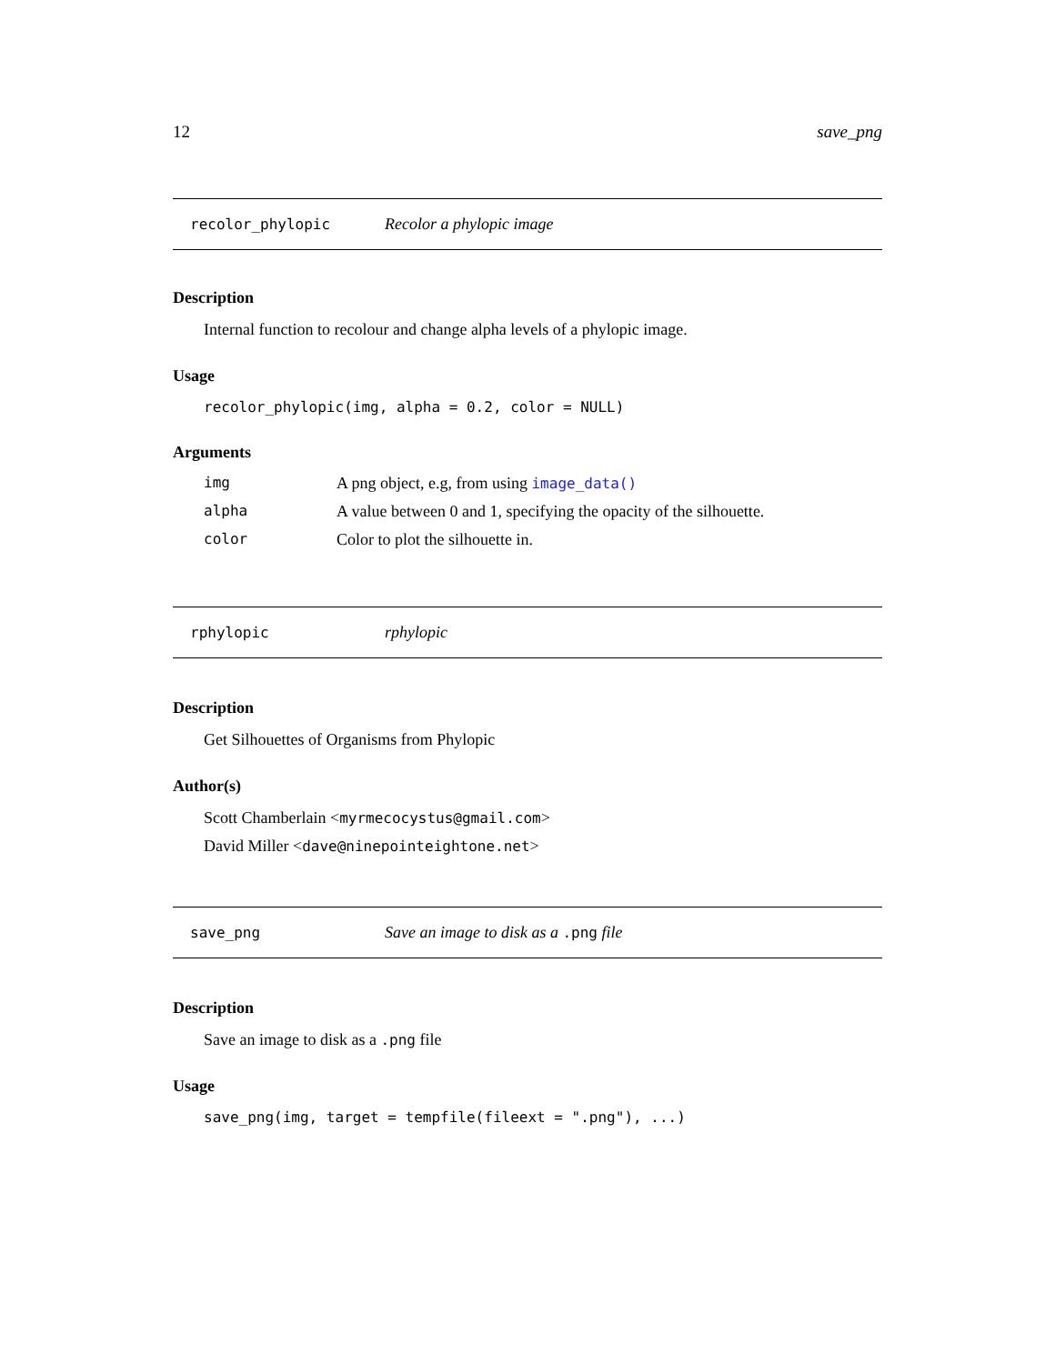12 save_png
recolor_phylopic Recolor a phylopic image
Description
Internal function to recolour and change alpha levels of a phylopic image.
Usage
recolor_phylopic(img, alpha = 0.2, color = NULL)
Arguments
| img | A png object, e.g, from using image_data() |
| alpha | A value between 0 and 1, specifying the opacity of the silhouette. |
| color | Color to plot the silhouette in. |
rphylopic rphylopic
Description
Get Silhouettes of Organisms from Phylopic
Author(s)
Scott Chamberlain <myrmecocystus@gmail.com>
David Miller <dave@ninepointeightone.net>
save_png Save an image to disk as a .png file
Description
Save an image to disk as a .png file
Usage
save_png(img, target = tempfile(fileext = ".png"), ...)